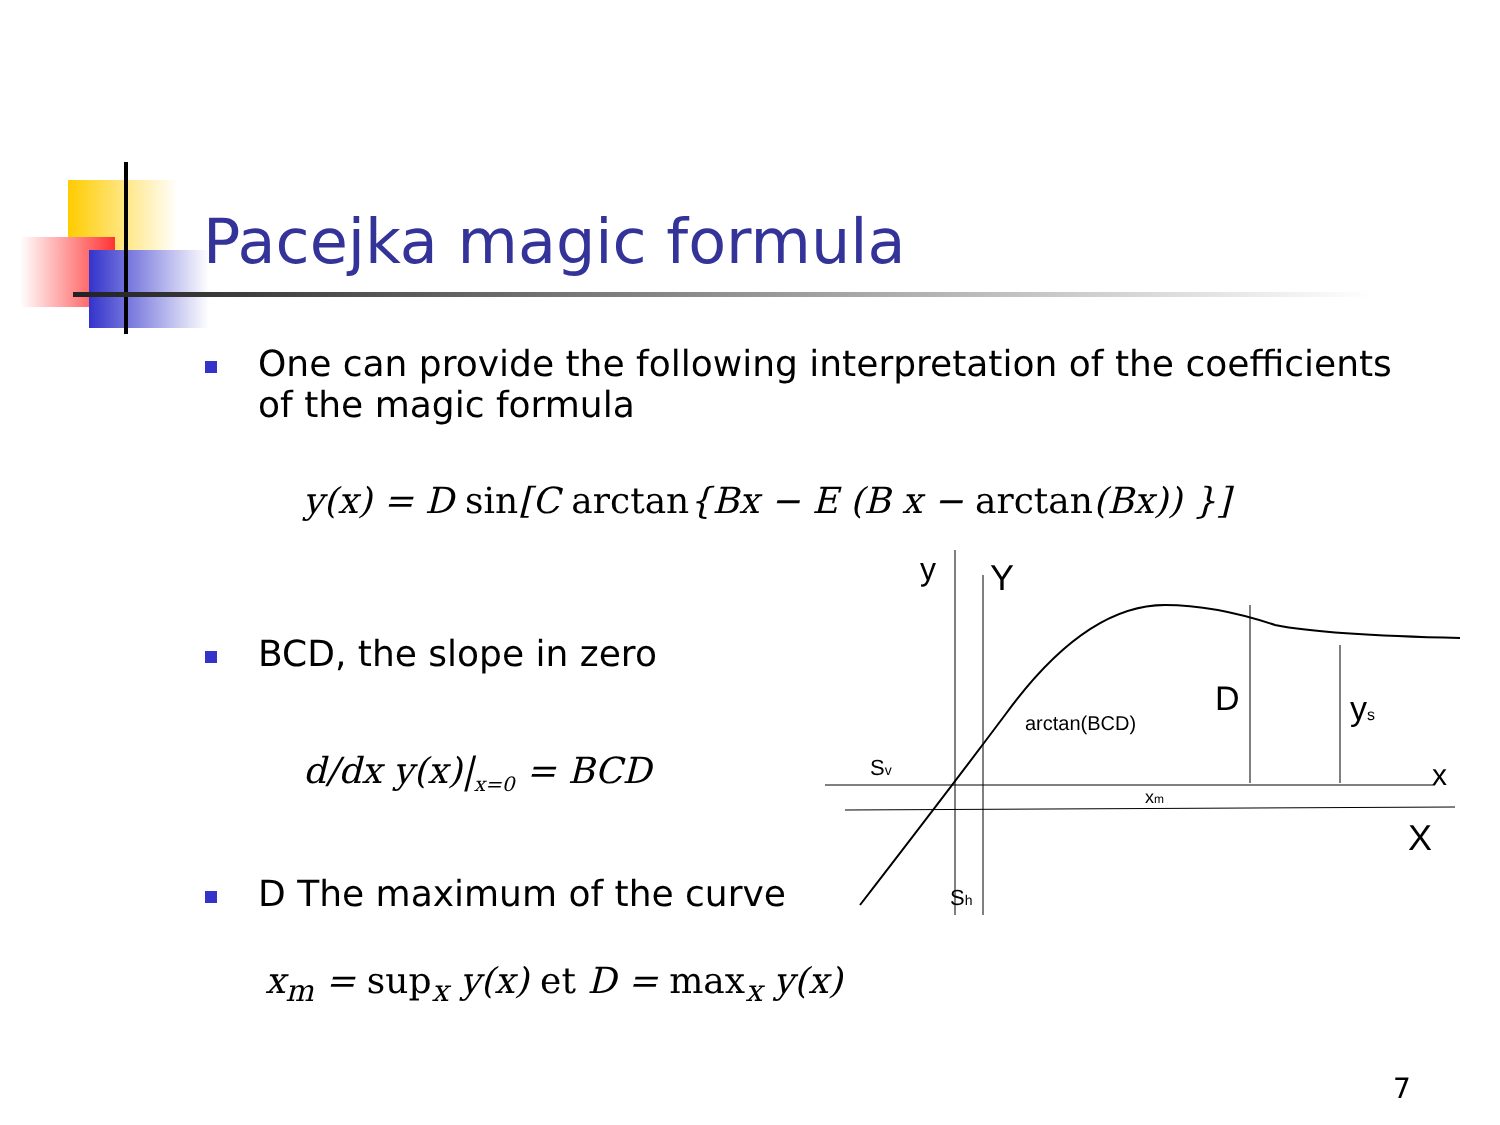Pacejka magic formula
One can provide the following interpretation of the coefficients of the magic formula
y(x) = D sin[C arctan{Bx − E (B x − arctan(Bx)) }]
BCD, the slope in zero
d/dx y(x)|<sub>x=0</sub> = BCD
D The maximum of the curve
x<sub>m</sub> = sup<sub>x</sub> y(x) et D = max<sub>x</sub> y(x)
y
Y
arctan(BCD)
D
ys
Sv
xm
x
X
Sh
7